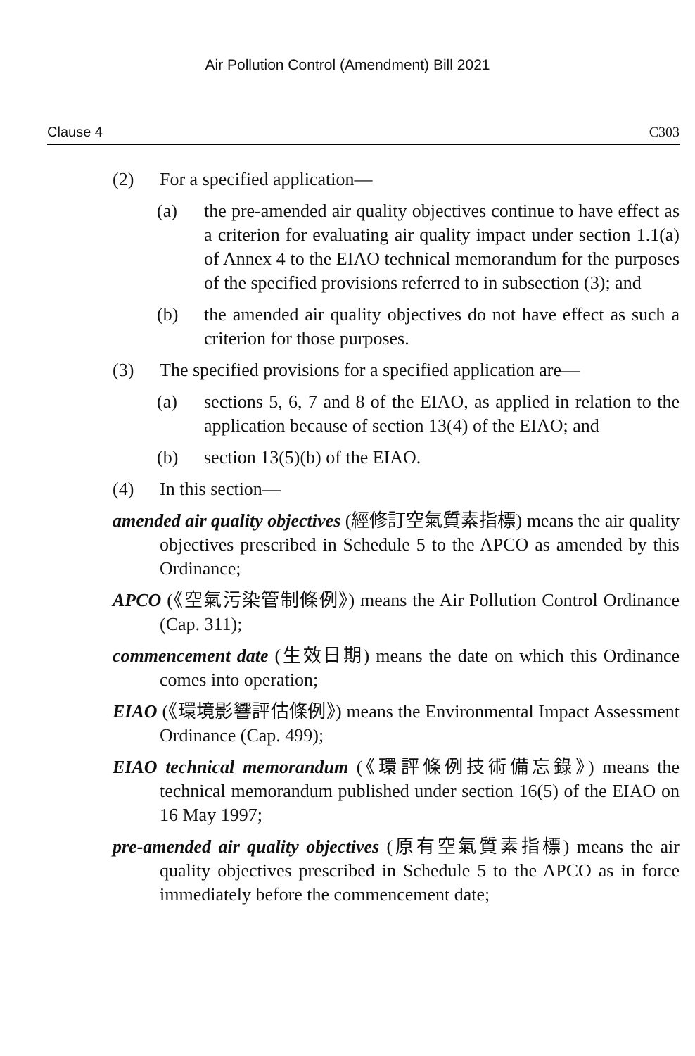Air Pollution Control (Amendment) Bill 2021
Clause 4 C303
(2) For a specified application—
(a) the pre-amended air quality objectives continue to have effect as a criterion for evaluating air quality impact under section 1.1(a) of Annex 4 to the EIAO technical memorandum for the purposes of the specified provisions referred to in subsection (3); and
(b) the amended air quality objectives do not have effect as such a criterion for those purposes.
(3) The specified provisions for a specified application are—
(a) sections 5, 6, 7 and 8 of the EIAO, as applied in relation to the application because of section 13(4) of the EIAO; and
(b) section 13(5)(b) of the EIAO.
(4) In this section—
amended air quality objectives (經修訂空氣質素指標) means the air quality objectives prescribed in Schedule 5 to the APCO as amended by this Ordinance;
APCO (《空氣污染管制條例》) means the Air Pollution Control Ordinance (Cap. 311);
commencement date (生效日期) means the date on which this Ordinance comes into operation;
EIAO (《環境影響評估條例》) means the Environmental Impact Assessment Ordinance (Cap. 499);
EIAO technical memorandum (《環評條例技術備忘錄》) means the technical memorandum published under section 16(5) of the EIAO on 16 May 1997;
pre-amended air quality objectives (原有空氣質素指標) means the air quality objectives prescribed in Schedule 5 to the APCO as in force immediately before the commencement date;